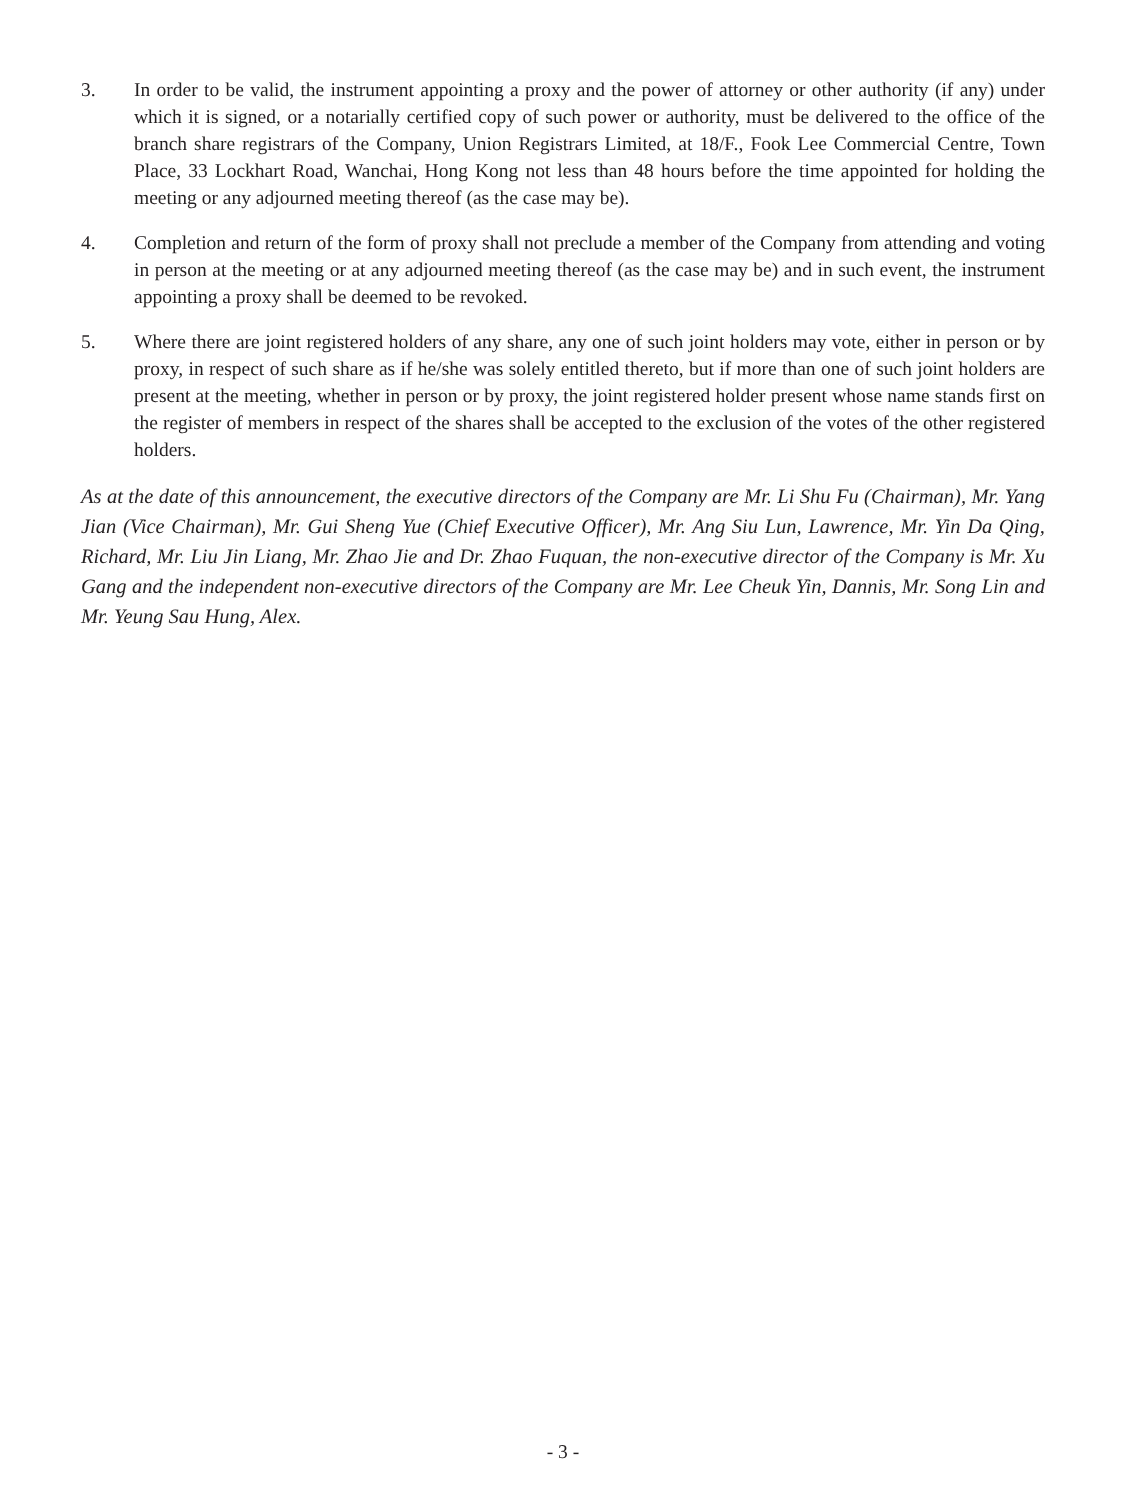3. In order to be valid, the instrument appointing a proxy and the power of attorney or other authority (if any) under which it is signed, or a notarially certified copy of such power or authority, must be delivered to the office of the branch share registrars of the Company, Union Registrars Limited, at 18/F., Fook Lee Commercial Centre, Town Place, 33 Lockhart Road, Wanchai, Hong Kong not less than 48 hours before the time appointed for holding the meeting or any adjourned meeting thereof (as the case may be).
4. Completion and return of the form of proxy shall not preclude a member of the Company from attending and voting in person at the meeting or at any adjourned meeting thereof (as the case may be) and in such event, the instrument appointing a proxy shall be deemed to be revoked.
5. Where there are joint registered holders of any share, any one of such joint holders may vote, either in person or by proxy, in respect of such share as if he/she was solely entitled thereto, but if more than one of such joint holders are present at the meeting, whether in person or by proxy, the joint registered holder present whose name stands first on the register of members in respect of the shares shall be accepted to the exclusion of the votes of the other registered holders.
As at the date of this announcement, the executive directors of the Company are Mr. Li Shu Fu (Chairman), Mr. Yang Jian (Vice Chairman), Mr. Gui Sheng Yue (Chief Executive Officer), Mr. Ang Siu Lun, Lawrence, Mr. Yin Da Qing, Richard, Mr. Liu Jin Liang, Mr. Zhao Jie and Dr. Zhao Fuquan, the non-executive director of the Company is Mr. Xu Gang and the independent non-executive directors of the Company are Mr. Lee Cheuk Yin, Dannis, Mr. Song Lin and Mr. Yeung Sau Hung, Alex.
- 3 -